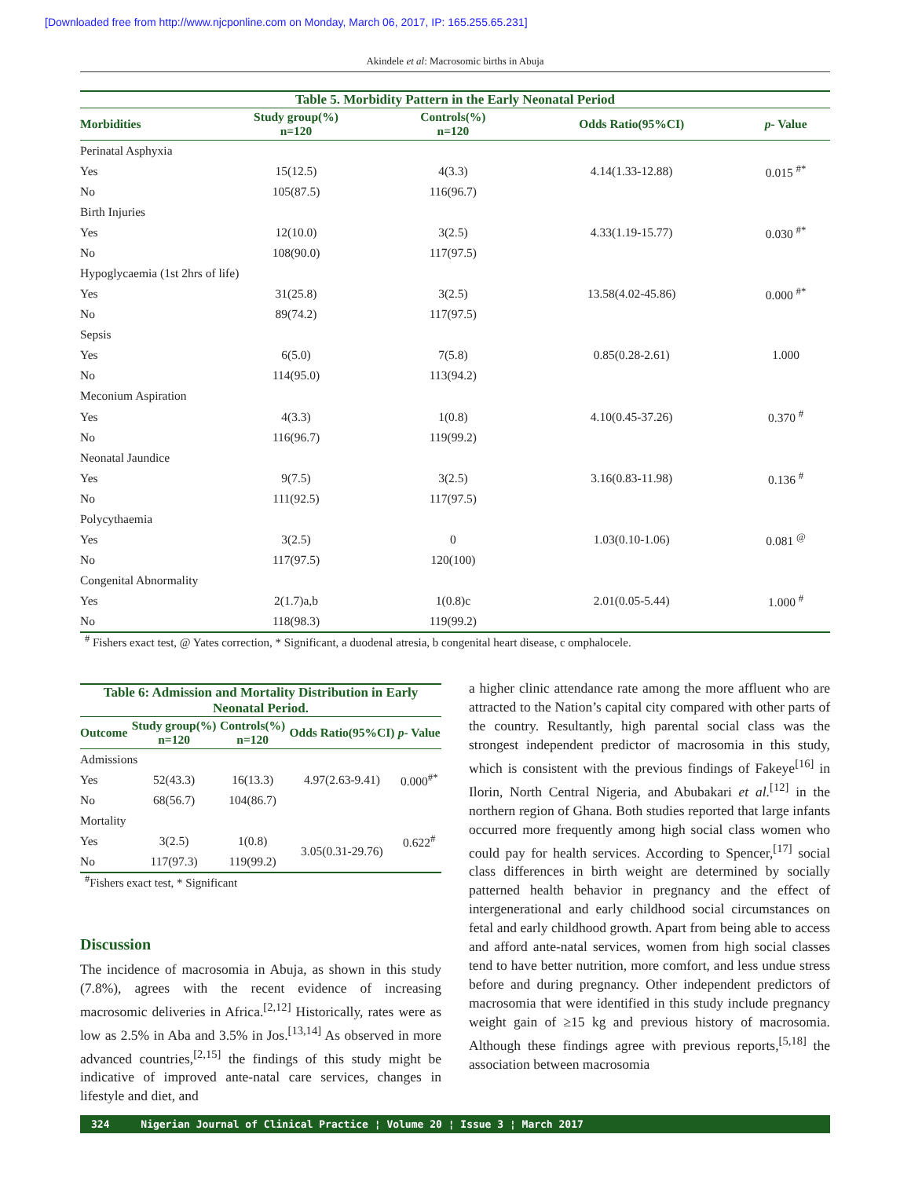[Downloaded free from http://www.njcponline.com on Monday, March 06, 2017, IP: 165.255.65.231]
Akindele et al: Macrosomic births in Abuja
Table 5. Morbidity Pattern in the Early Neonatal Period
| Morbidities | Study group(%) n=120 | Controls(%) n=120 | Odds Ratio(95%CI) | p - Value |
| --- | --- | --- | --- | --- |
| Perinatal Asphyxia | | | | |
| Yes | 15(12.5) | 4(3.3) | 4.14(1.33-12.88) | 0.015 <sup>#*</sup> |
| No | 105(87.5) | 116(96.7) | | |
| Birth Injuries | | | | |
| Yes | 12(10.0) | 3(2.5) | 4.33(1.19-15.77) | 0.030 <sup>#*</sup> |
| No | 108(90.0) | 117(97.5) | | |
| Hypoglycaemia (1st 2hrs of life) | | | | |
| Yes | 31(25.8) | 3(2.5) | 13.58(4.02-45.86) | 0.000 <sup>#*</sup> |
| No | 89(74.2) | 117(97.5) | | |
| Sepsis | | | | |
| Yes | 6(5.0) | 7(5.8) | 0.85(0.28-2.61) | 1.000 |
| No | 114(95.0) | 113(94.2) | | |
| Meconium Aspiration | | | | |
| Yes | 4(3.3) | 1(0.8) | 4.10(0.45-37.26) | 0.370 <sup>#</sup> |
| No | 116(96.7) | 119(99.2) | | |
| Neonatal Jaundice | | | | |
| Yes | 9(7.5) | 3(2.5) | 3.16(0.83-11.98) | 0.136 <sup>#</sup> |
| No | 111(92.5) | 117(97.5) | | |
| Polycythaemia | | | | |
| Yes | 3(2.5) | 0 | 1.03(0.10-1.06) | 0.081 <sup>@</sup> |
| No | 117(97.5) | 120(100) | | |
| Congenital Abnormality | | | | |
| Yes | 2(1.7)a,b | 1(0.8)c | 2.01(0.05-5.44) | 1.000 <sup>#</sup> |
| No | 118(98.3) | 119(99.2) | | |
<sup>#</sup> Fishers exact test, @ Yates correction, * Significant, a duodenal atresia, b congenital heart disease, c omphalocele.
Table 6: Admission and Mortality Distribution in Early Neonatal Period.
| Outcome | Study group(%) n=120 | Controls(%) n=120 | Odds Ratio(95%CI) | p - Value |
| --- | --- | --- | --- | --- |
| Admissions | | | | |
| Yes | 52(43.3) | 16(13.3) | 4.97(2.63-9.41) | 0.000<sup>#*</sup> |
| No | 68(56.7) | 104(86.7) | | |
| Mortality | | | | |
| Yes | 3(2.5) | 1(0.8) | 3.05(0.31-29.76) | 0.622<sup>#</sup> |
| No | 117(97.3) | 119(99.2) | | |
<sup>#</sup> Fishers exact test, * Significant
Discussion
The incidence of macrosomia in Abuja, as shown in this study (7.8%), agrees with the recent evidence of increasing macrosomic deliveries in Africa.<sup>[2,12]</sup> Historically, rates were as low as 2.5% in Aba and 3.5% in Jos.<sup>[13,14]</sup> As observed in more advanced countries,<sup>[2,15]</sup> the findings of this study might be indicative of improved ante-natal care services, changes in lifestyle and diet, and
a higher clinic attendance rate among the more affluent who are attracted to the Nation’s capital city compared with other parts of the country. Resultantly, high parental social class was the strongest independent predictor of macrosomia in this study, which is consistent with the previous findings of Fakeye<sup>[16]</sup> in Ilorin, North Central Nigeria, and Abubakari et al.<sup>[12]</sup> in the northern region of Ghana. Both studies reported that large infants occurred more frequently among high social class women who could pay for health services. According to Spencer,<sup>[17]</sup> social class differences in birth weight are determined by socially patterned health behavior in pregnancy and the effect of intergenerational and early childhood social circumstances on fetal and early childhood growth. Apart from being able to access and afford ante-natal services, women from high social classes tend to have better nutrition, more comfort, and less undue stress before and during pregnancy. Other independent predictors of macrosomia that were identified in this study include pregnancy weight gain of ≥15 kg and previous history of macrosomia. Although these findings agree with previous reports,<sup>[5,18]</sup> the association between macrosomia
324 Nigerian Journal of Clinical Practice ¦ Volume 20 ¦ Issue 3 ¦ March 2017